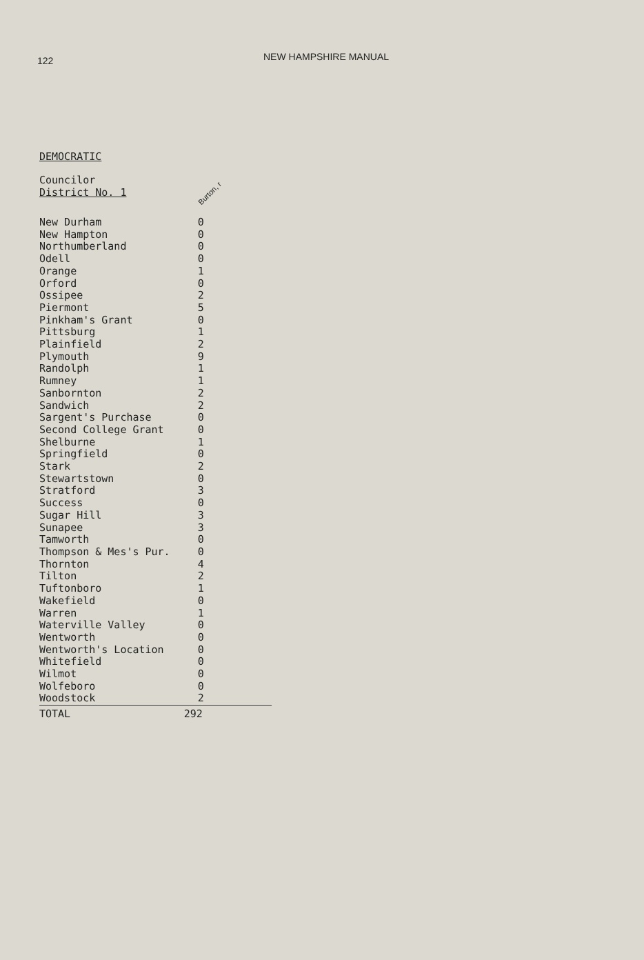122
NEW HAMPSHIRE MANUAL
DEMOCRATIC
Councilor
District No. 1 Burton, r
| New Durham | 0 |
| New Hampton | 0 |
| Northumberland | 0 |
| Odell | 0 |
| Orange | 1 |
| Orford | 0 |
| Ossipee | 2 |
| Piermont | 5 |
| Pinkham's Grant | 0 |
| Pittsburg | 1 |
| Plainfield | 2 |
| Plymouth | 9 |
| Randolph | 1 |
| Rumney | 1 |
| Sanbornton | 2 |
| Sandwich | 2 |
| Sargent's Purchase | 0 |
| Second College Grant | 0 |
| Shelburne | 1 |
| Springfield | 0 |
| Stark | 2 |
| Stewartstown | 0 |
| Stratford | 3 |
| Success | 0 |
| Sugar Hill | 3 |
| Sunapee | 3 |
| Tamworth | 0 |
| Thompson & Mes's Pur. | 0 |
| Thornton | 4 |
| Tilton | 2 |
| Tuftonboro | 1 |
| Wakefield | 0 |
| Warren | 1 |
| Waterville Valley | 0 |
| Wentworth | 0 |
| Wentworth's Location | 0 |
| Whitefield | 0 |
| Wilmot | 0 |
| Wolfeboro | 0 |
| Woodstock | 2 |
| TOTAL | 292 |